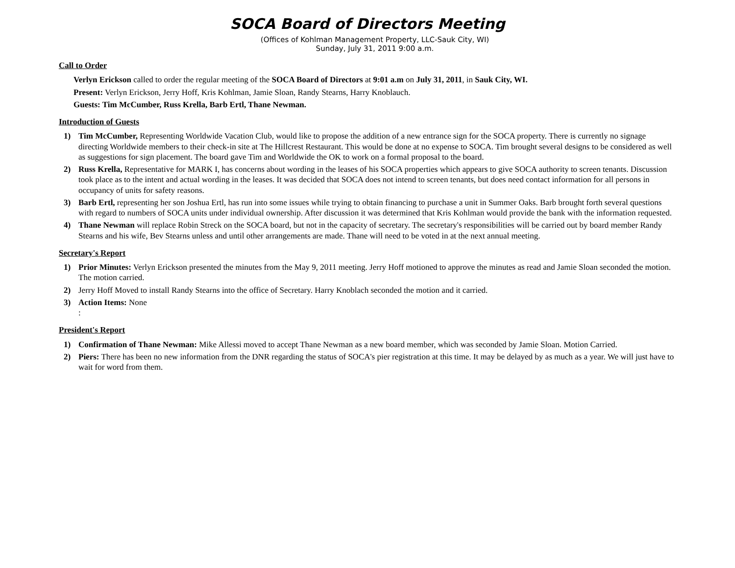SOCA Board of Directors Meeting
(Offices of Kohlman Management Property, LLC-Sauk City, WI)
Sunday, July 31, 2011 9:00 a.m.
Call to Order
Verlyn Erickson called to order the regular meeting of the SOCA Board of Directors at 9:01 a.m on July 31, 2011, in Sauk City, WI.
Present: Verlyn Erickson, Jerry Hoff, Kris Kohlman, Jamie Sloan, Randy Stearns, Harry Knoblauch.
Guests: Tim McCumber, Russ Krella, Barb Ertl, Thane Newman.
Introduction of Guests
1) Tim McCumber, Representing Worldwide Vacation Club, would like to propose the addition of a new entrance sign for the SOCA property. There is currently no signage directing Worldwide members to their check-in site at The Hillcrest Restaurant. This would be done at no expense to SOCA. Tim brought several designs to be considered as well as suggestions for sign placement. The board gave Tim and Worldwide the OK to work on a formal proposal to the board.
2) Russ Krella, Representative for MARK I, has concerns about wording in the leases of his SOCA properties which appears to give SOCA authority to screen tenants. Discussion took place as to the intent and actual wording in the leases. It was decided that SOCA does not intend to screen tenants, but does need contact information for all persons in occupancy of units for safety reasons.
3) Barb Ertl, representing her son Joshua Ertl, has run into some issues while trying to obtain financing to purchase a unit in Summer Oaks. Barb brought forth several questions with regard to numbers of SOCA units under individual ownership. After discussion it was determined that Kris Kohlman would provide the bank with the information requested.
4) Thane Newman will replace Robin Streck on the SOCA board, but not in the capacity of secretary. The secretary's responsibilities will be carried out by board member Randy Stearns and his wife, Bev Stearns unless and until other arrangements are made. Thane will need to be voted in at the next annual meeting.
Secretary's Report
1) Prior Minutes: Verlyn Erickson presented the minutes from the May 9, 2011 meeting. Jerry Hoff motioned to approve the minutes as read and Jamie Sloan seconded the motion. The motion carried.
2) Jerry Hoff Moved to install Randy Stearns into the office of Secretary. Harry Knoblach seconded the motion and it carried.
3) Action Items: None
:
President's Report
1) Confirmation of Thane Newman: Mike Allessi moved to accept Thane Newman as a new board member, which was seconded by Jamie Sloan. Motion Carried.
2) Piers: There has been no new information from the DNR regarding the status of SOCA's pier registration at this time. It may be delayed by as much as a year. We will just have to wait for word from them.